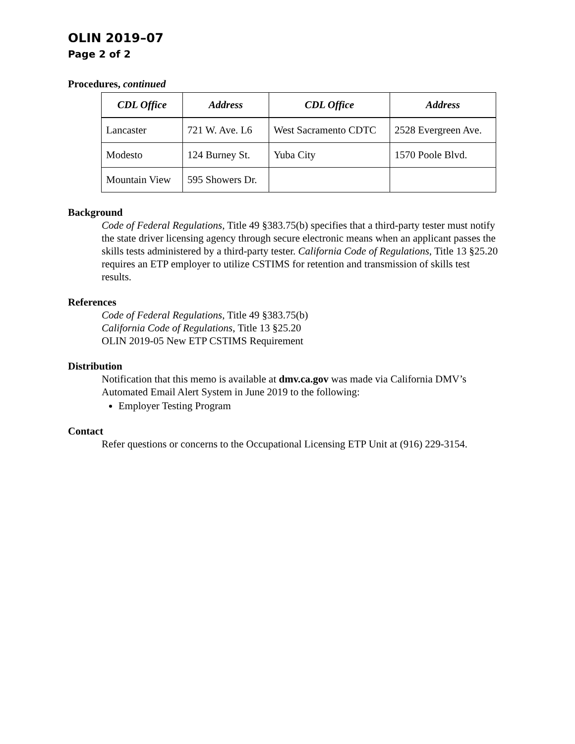OLIN 2019–07
Page 2 of 2
Procedures, continued
| CDL Office | Address | CDL Office | Address |
| --- | --- | --- | --- |
| Lancaster | 721 W. Ave. L6 | West Sacramento CDTC | 2528 Evergreen Ave. |
| Modesto | 124 Burney St. | Yuba City | 1570 Poole Blvd. |
| Mountain View | 595 Showers Dr. | | |
Background
Code of Federal Regulations, Title 49 §383.75(b) specifies that a third-party tester must notify the state driver licensing agency through secure electronic means when an applicant passes the skills tests administered by a third-party tester. California Code of Regulations, Title 13 §25.20 requires an ETP employer to utilize CSTIMS for retention and transmission of skills test results.
References
Code of Federal Regulations, Title 49 §383.75(b)
California Code of Regulations, Title 13 §25.20
OLIN 2019-05 New ETP CSTIMS Requirement
Distribution
Notification that this memo is available at dmv.ca.gov was made via California DMV’s Automated Email Alert System in June 2019 to the following:
Employer Testing Program
Contact
Refer questions or concerns to the Occupational Licensing ETP Unit at (916) 229-3154.